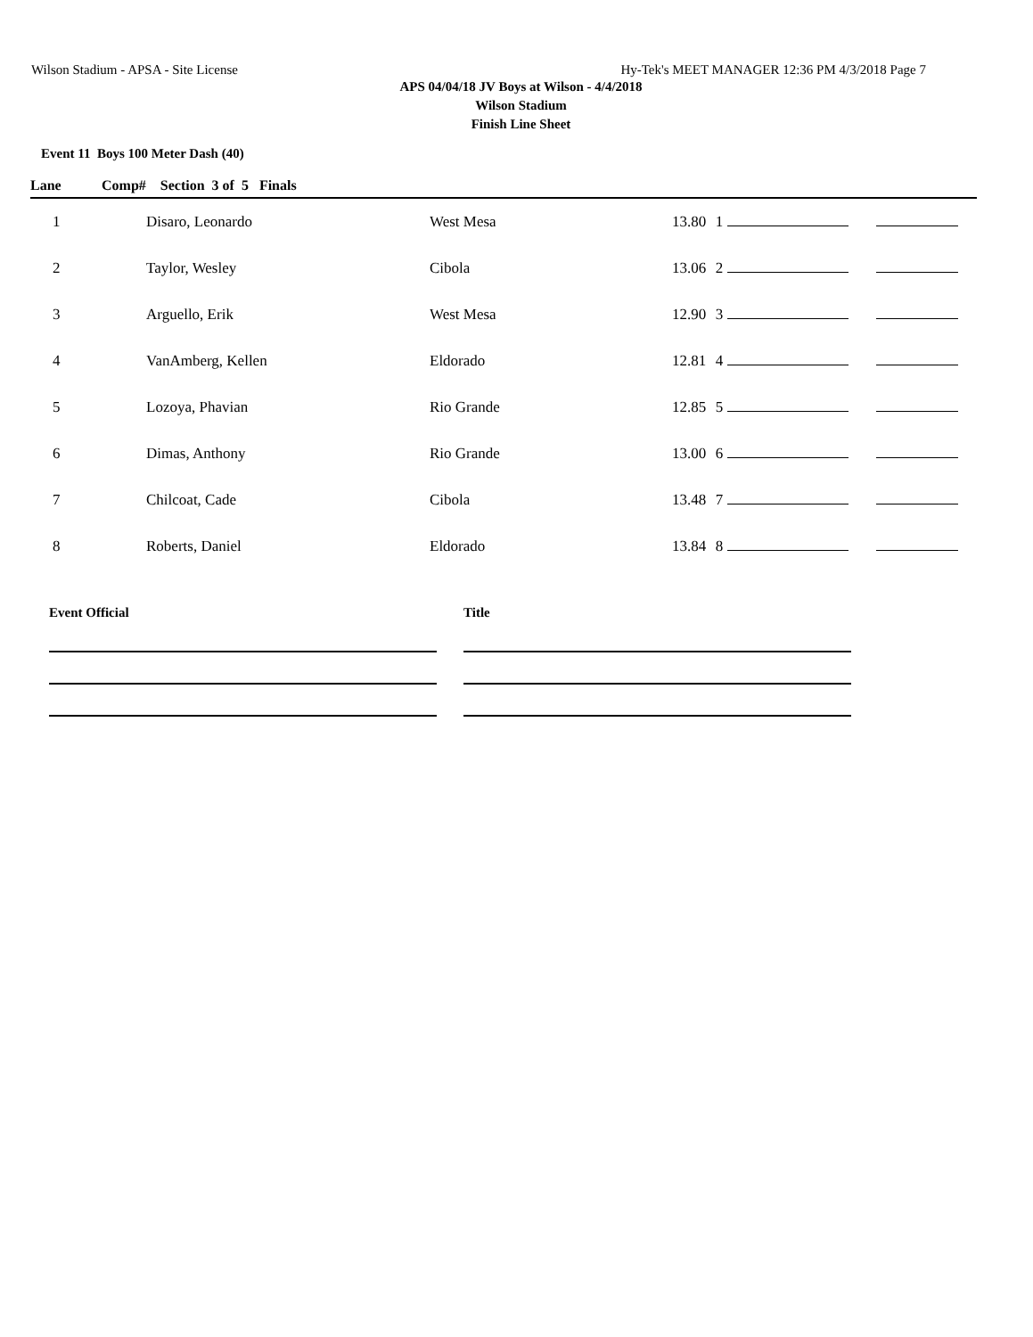Wilson Stadium - APSA - Site License Hy-Tek's MEET MANAGER 12:36 PM 4/3/2018 Page 7
APS 04/04/18 JV Boys at Wilson - 4/4/2018
Wilson Stadium
Finish Line Sheet
Event 11 Boys 100 Meter Dash (40)
| Lane | Comp# Section 3 of 5 Finals | | | | | |
| --- | --- | --- | --- | --- | --- | --- |
| 1 | Disaro, Leonardo | West Mesa | 13.80 | 1 | | |
| 2 | Taylor, Wesley | Cibola | 13.06 | 2 | | |
| 3 | Arguello, Erik | West Mesa | 12.90 | 3 | | |
| 4 | VanAmberg, Kellen | Eldorado | 12.81 | 4 | | |
| 5 | Lozoya, Phavian | Rio Grande | 12.85 | 5 | | |
| 6 | Dimas, Anthony | Rio Grande | 13.00 | 6 | | |
| 7 | Chilcoat, Cade | Cibola | 13.48 | 7 | | |
| 8 | Roberts, Daniel | Eldorado | 13.84 | 8 | | |
Event Official Title